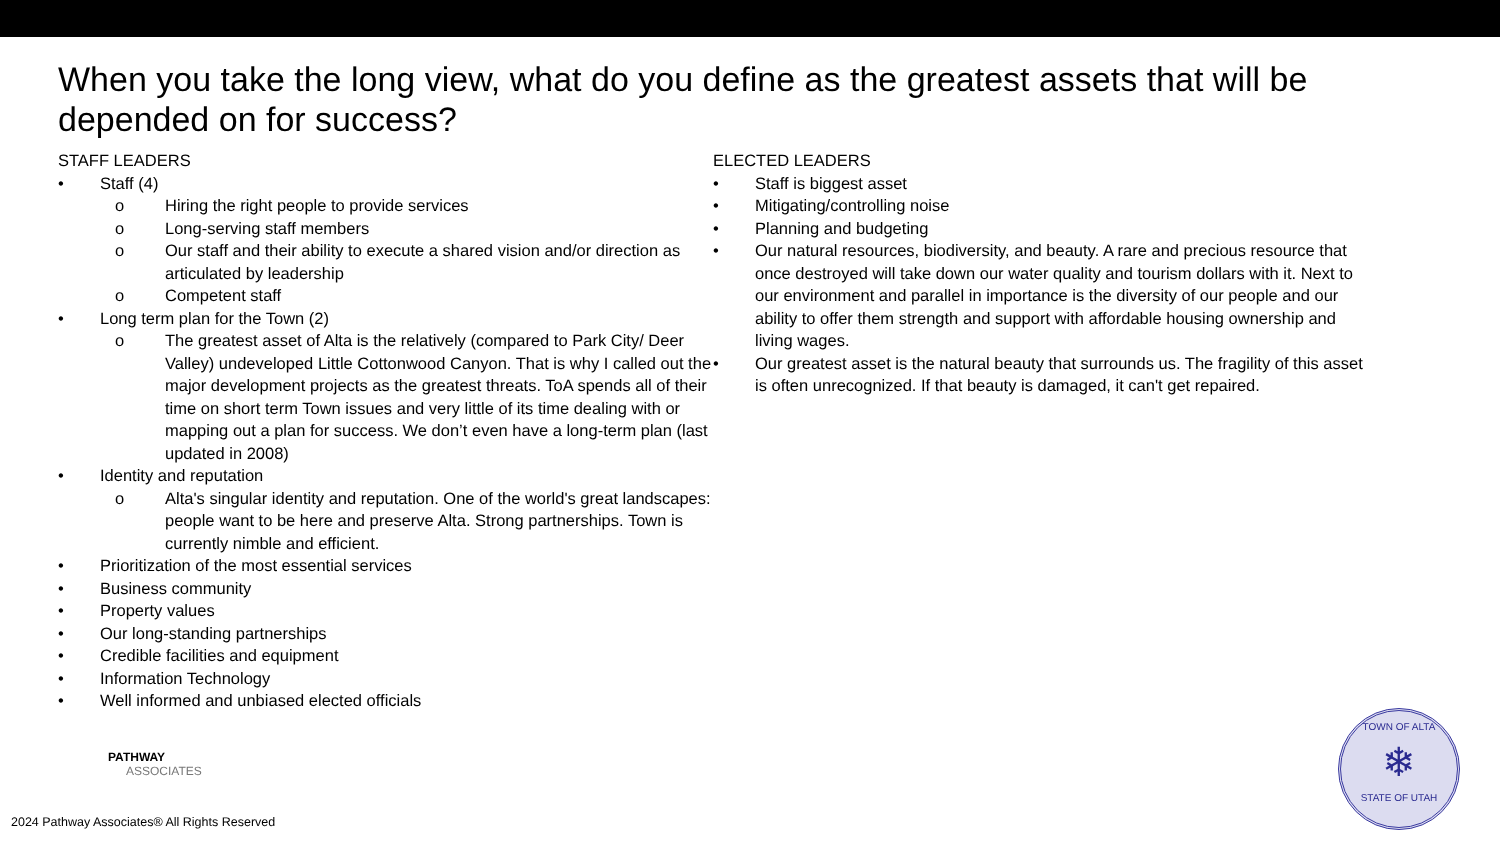When you take the long view, what do you define as the greatest assets that will be depended on for success?
STAFF LEADERS
• Staff (4)
o Hiring the right people to provide services
o Long-serving staff members
o Our staff and their ability to execute a shared vision and/or direction as articulated by leadership
o Competent staff
• Long term plan for the Town (2)
o The greatest asset of Alta is the relatively (compared to Park City/ Deer Valley) undeveloped Little Cottonwood Canyon. That is why I called out the major development projects as the greatest threats. ToA spends all of their time on short term Town issues and very little of its time dealing with or mapping out a plan for success. We don’t even have a long-term plan (last updated in 2008)
• Identity and reputation
o Alta's singular identity and reputation. One of the world's great landscapes: people want to be here and preserve Alta. Strong partnerships. Town is currently nimble and efficient.
• Prioritization of the most essential services
• Business community
• Property values
• Our long-standing partnerships
• Credible facilities and equipment
• Information Technology
• Well informed and unbiased elected officials
ELECTED LEADERS
• Staff is biggest asset
• Mitigating/controlling noise
• Planning and budgeting
• Our natural resources, biodiversity, and beauty. A rare and precious resource that once destroyed will take down our water quality and tourism dollars with it. Next to our environment and parallel in importance is the diversity of our people and our ability to offer them strength and support with affordable housing ownership and living wages.
• Our greatest asset is the natural beauty that surrounds us. The fragility of this asset is often unrecognized. If that beauty is damaged, it can't get repaired.
PATHWAY
ASSOCIATES
2024 Pathway Associates® All Rights Reserved
TOWN OF ALTA
❄
STATE OF UTAH